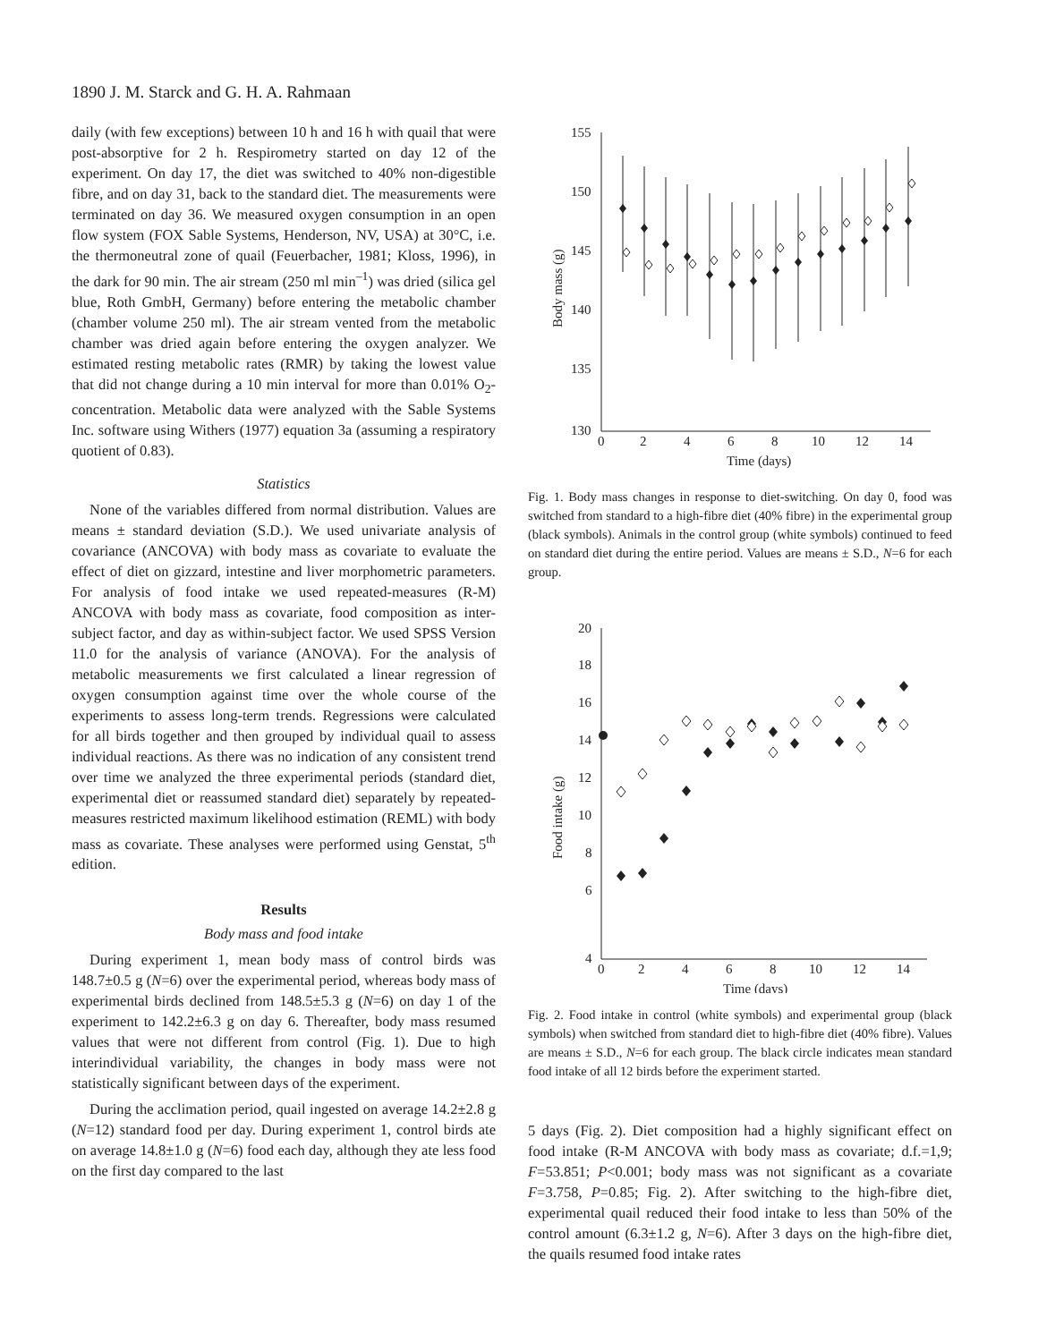1890 J. M. Starck and G. H. A. Rahmaan
daily (with few exceptions) between 10 h and 16 h with quail that were post-absorptive for 2 h. Respirometry started on day 12 of the experiment. On day 17, the diet was switched to 40% non-digestible fibre, and on day 31, back to the standard diet. The measurements were terminated on day 36. We measured oxygen consumption in an open flow system (FOX Sable Systems, Henderson, NV, USA) at 30°C, i.e. the thermoneutral zone of quail (Feuerbacher, 1981; Kloss, 1996), in the dark for 90 min. The air stream (250 ml min<sup>–1</sup>) was dried (silica gel blue, Roth GmbH, Germany) before entering the metabolic chamber (chamber volume 250 ml). The air stream vented from the metabolic chamber was dried again before entering the oxygen analyzer. We estimated resting metabolic rates (RMR) by taking the lowest value that did not change during a 10 min interval for more than 0.01% O<sub>2</sub>-concentration. Metabolic data were analyzed with the Sable Systems Inc. software using Withers (1977) equation 3a (assuming a respiratory quotient of 0.83).
Statistics
None of the variables differed from normal distribution. Values are means ± standard deviation (S.D.). We used univariate analysis of covariance (ANCOVA) with body mass as covariate to evaluate the effect of diet on gizzard, intestine and liver morphometric parameters. For analysis of food intake we used repeated-measures (R-M) ANCOVA with body mass as covariate, food composition as inter-subject factor, and day as within-subject factor. We used SPSS Version 11.0 for the analysis of variance (ANOVA). For the analysis of metabolic measurements we first calculated a linear regression of oxygen consumption against time over the whole course of the experiments to assess long-term trends. Regressions were calculated for all birds together and then grouped by individual quail to assess individual reactions. As there was no indication of any consistent trend over time we analyzed the three experimental periods (standard diet, experimental diet or reassumed standard diet) separately by repeated-measures restricted maximum likelihood estimation (REML) with body mass as covariate. These analyses were performed using Genstat, 5<sup>th</sup> edition.
Results
Body mass and food intake
During experiment 1, mean body mass of control birds was 148.7±0.5 g (N=6) over the experimental period, whereas body mass of experimental birds declined from 148.5±5.3 g (N=6) on day 1 of the experiment to 142.2±6.3 g on day 6. Thereafter, body mass resumed values that were not different from control (Fig. 1). Due to high interindividual variability, the changes in body mass were not statistically significant between days of the experiment.
During the acclimation period, quail ingested on average 14.2±2.8 g (N=12) standard food per day. During experiment 1, control birds ate on average 14.8±1.0 g (N=6) food each day, although they ate less food on the first day compared to the last
155
150
145
140
135
130
0
2
4
6
8
10
12
14
Time (days)
Body mass (g)
Fig. 1. Body mass changes in response to diet-switching. On day 0, food was switched from standard to a high-fibre diet (40% fibre) in the experimental group (black symbols). Animals in the control group (white symbols) continued to feed on standard diet during the entire period. Values are means ± S.D., N=6 for each group.
20
18
16
14
12
10
8
6
4
0
2
4
6
8
10
12
14
Time (days)
Food intake (g)
Fig. 2. Food intake in control (white symbols) and experimental group (black symbols) when switched from standard diet to high-fibre diet (40% fibre). Values are means ± S.D., N=6 for each group. The black circle indicates mean standard food intake of all 12 birds before the experiment started.
5 days (Fig. 2). Diet composition had a highly significant effect on food intake (R-M ANCOVA with body mass as covariate; d.f.=1,9; F=53.851; P<0.001; body mass was not significant as a covariate F=3.758, P=0.85; Fig. 2). After switching to the high-fibre diet, experimental quail reduced their food intake to less than 50% of the control amount (6.3±1.2 g, N=6). After 3 days on the high-fibre diet, the quails resumed food intake rates